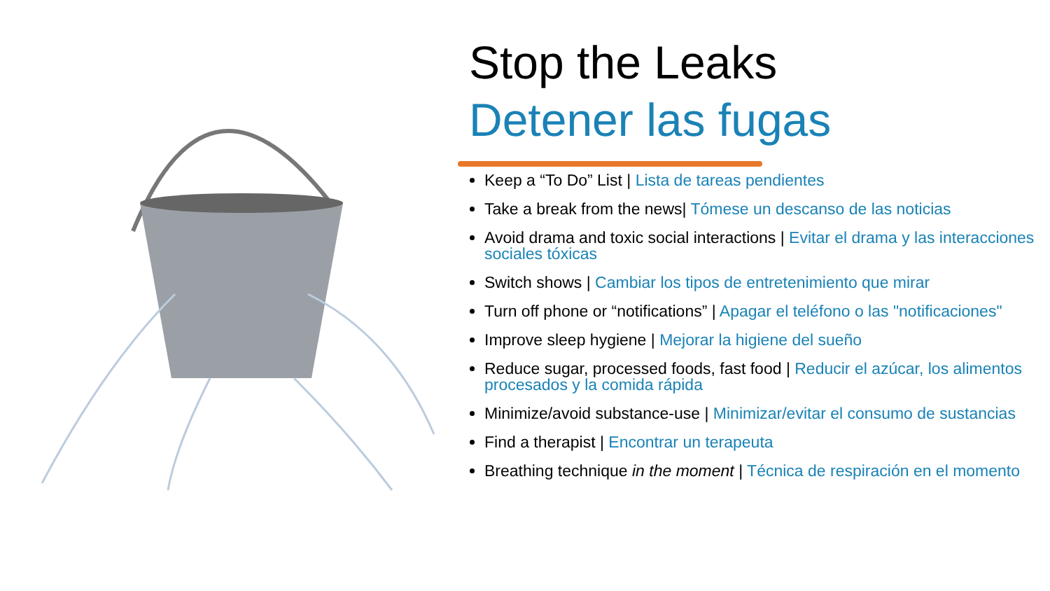Stop the Leaks
Detener las fugas
Keep a “To Do” List | Lista de tareas pendientes
Take a break from the news| Tómese un descanso de las noticias
Avoid drama and toxic social interactions | Evitar el drama y las interacciones sociales tóxicas
Switch shows | Cambiar los tipos de entretenimiento que mirar
Turn off phone or “notifications” | Apagar el teléfono o las "notificaciones"
Improve sleep hygiene | Mejorar la higiene del sueño
Reduce sugar, processed foods, fast food | Reducir el azúcar, los alimentos procesados y la comida rápida
Minimize/avoid substance-use | Minimizar/evitar el consumo de sustancias
Find a therapist | Encontrar un terapeuta
Breathing technique in the moment | Técnica de respiración en el momento